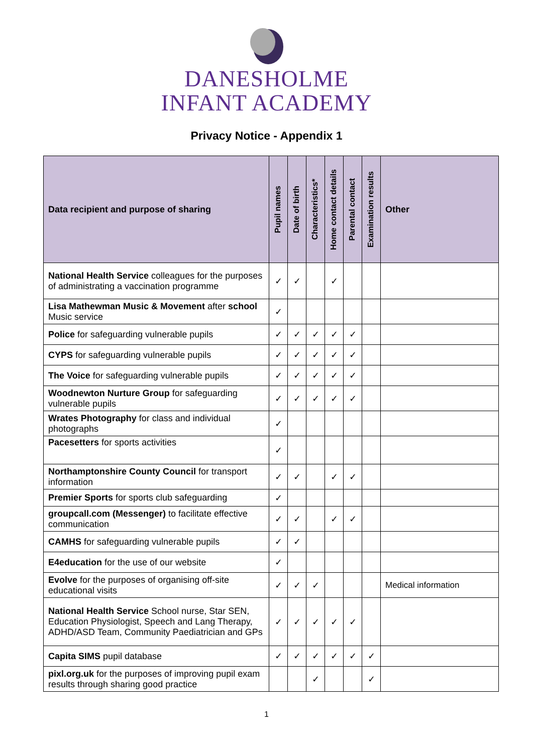DANESHOLME
INFANT ACADEMY
Privacy Notice - Appendix 1
| Data recipient and purpose of sharing | Pupil names | Date of birth | Characteristics* | Home contact details | Parental contact | Examination results | Other |
| --- | --- | --- | --- | --- | --- | --- | --- |
| National Health Service colleagues for the purposes of administrating a vaccination programme | ✓ | ✓ | | ✓ | | | |
| Lisa Mathewman Music & Movement after school Music service | ✓ | | | | | | |
| Police for safeguarding vulnerable pupils | ✓ | ✓ | ✓ | ✓ | ✓ | | |
| CYPS for safeguarding vulnerable pupils | ✓ | ✓ | ✓ | ✓ | ✓ | | |
| The Voice for safeguarding vulnerable pupils | ✓ | ✓ | ✓ | ✓ | ✓ | | |
| Woodnewton Nurture Group for safeguarding vulnerable pupils | ✓ | ✓ | ✓ | ✓ | ✓ | | |
| Wrates Photography for class and individual photographs | ✓ | | | | | | |
| Pacesetters for sports activities | ✓ | | | | | | |
| Northamptonshire County Council for transport information | ✓ | ✓ | | ✓ | ✓ | | |
| Premier Sports for sports club safeguarding | ✓ | | | | | | |
| groupcall.com (Messenger) to facilitate effective communication | ✓ | ✓ | | ✓ | ✓ | | |
| CAMHS for safeguarding vulnerable pupils | ✓ | ✓ | | | | | |
| E4education for the use of our website | ✓ | | | | | | |
| Evolve for the purposes of organising off-site educational visits | ✓ | ✓ | ✓ | | | | Medical information |
| National Health Service School nurse, Star SEN, Education Physiologist, Speech and Lang Therapy, ADHD/ASD Team, Community Paediatrician and GPs | ✓ | ✓ | ✓ | ✓ | ✓ | | |
| Capita SIMS pupil database | ✓ | ✓ | ✓ | ✓ | ✓ | ✓ | |
| pixl.org.uk for the purposes of improving pupil exam results through sharing good practice | | | ✓ | | | ✓ | |
1